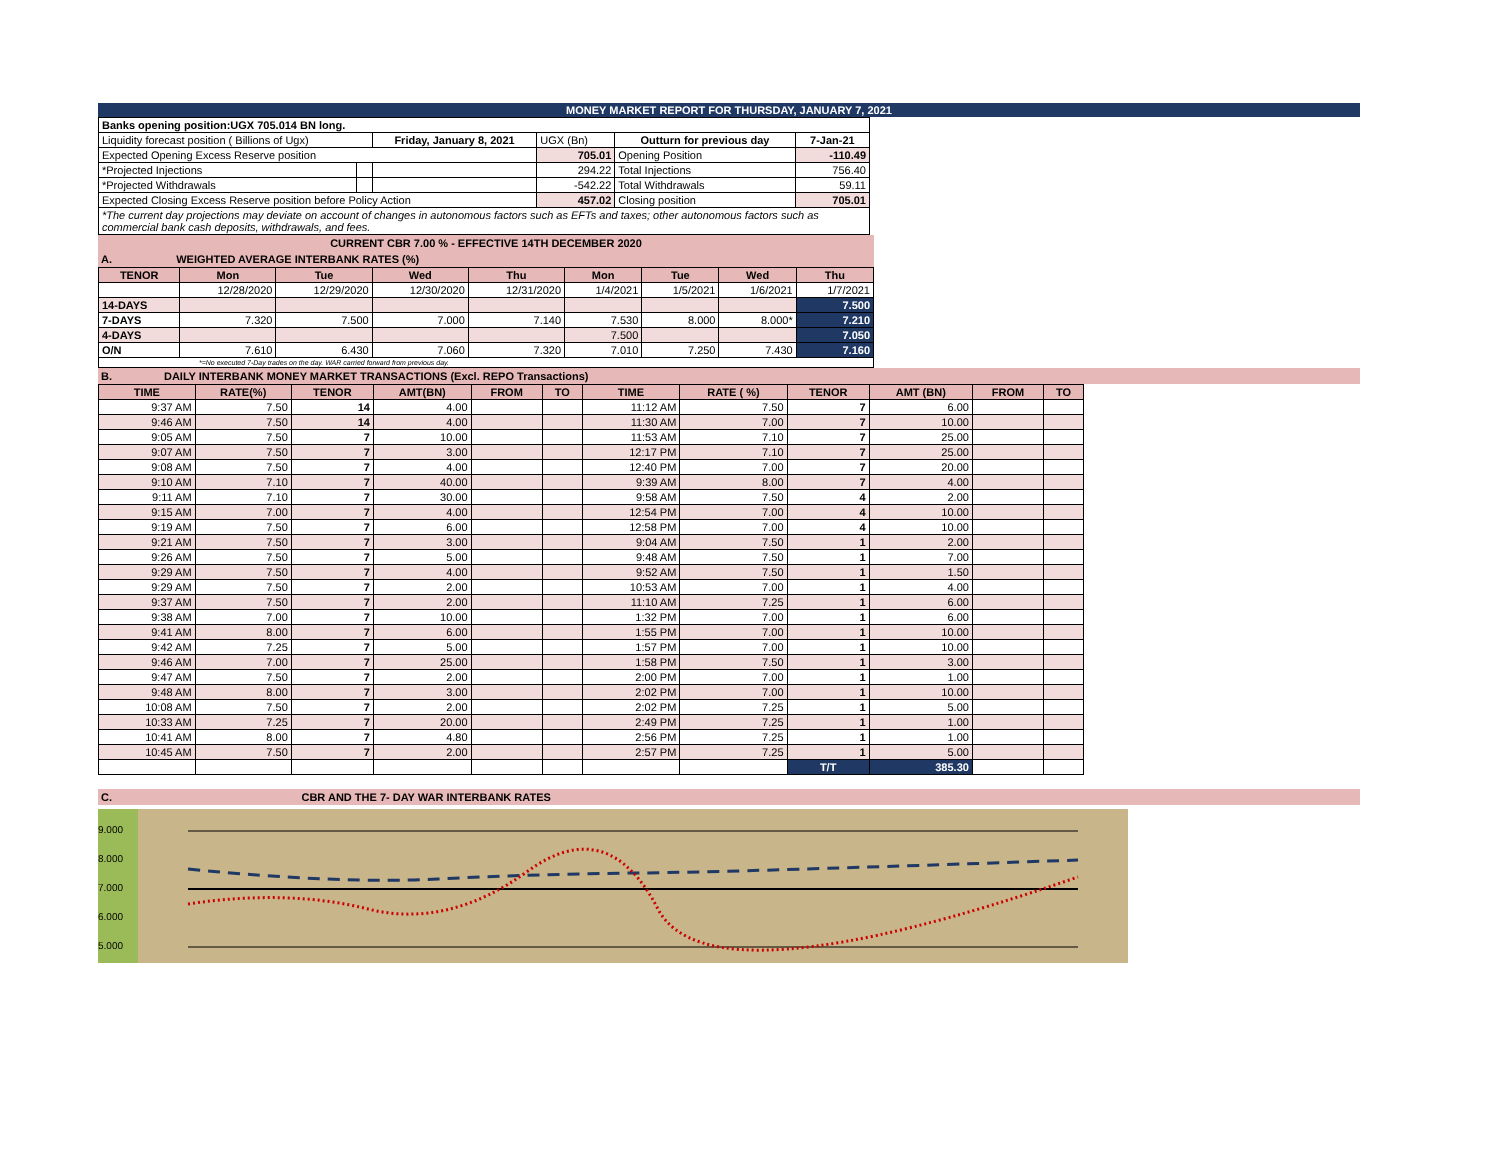MONEY MARKET REPORT FOR THURSDAY, JANUARY 7, 2021
| Banks opening position:UGX 705.014 BN long. | | | | | |
| Liquidity forecast position ( Billions of Ugx) | | Friday, January 8, 2021 | UGX (Bn) | Outturn for previous day | 7-Jan-21 |
| Expected Opening Excess Reserve position | | | 705.01 | Opening Position | -110.49 |
| *Projected Injections | | | 294.22 | Total Injections | 756.40 |
| *Projected Withdrawals | | | -542.22 | Total Withdrawals | 59.11 |
| Expected Closing Excess Reserve position before Policy Action | | | 457.02 | Closing position | 705.01 |
| *The current day projections may deviate on account of changes in autonomous factors such as EFTs and taxes; other autonomous factors such as commercial bank cash deposits, withdrawals, and fees. | | | | | |
CURRENT CBR 7.00 % - EFFECTIVE 14TH DECEMBER 2020
A. WEIGHTED AVERAGE INTERBANK RATES (%)
| TENOR | Mon | Tue | Wed | Thu | Mon | Tue | Wed | Thu |
| --- | --- | --- | --- | --- | --- | --- | --- | --- |
| | 12/28/2020 | 12/29/2020 | 12/30/2020 | 12/31/2020 | 1/4/2021 | 1/5/2021 | 1/6/2021 | 1/7/2021 |
| 14-DAYS | | | | | | | | 7.500 |
| 7-DAYS | 7.320 | 7.500 | 7.000 | 7.140 | 7.530 | 8.000 | 8.000* | 7.210 |
| 4-DAYS | | | | | 7.500 | | | 7.050 |
| O/N | 7.610 | 6.430 | 7.060 | 7.320 | 7.010 | 7.250 | 7.430 | 7.160 |
| *=No executed 7-Day trades on the day. WAR carried forward from previous day. | | | | | | | | |
B. DAILY INTERBANK MONEY MARKET TRANSACTIONS (Excl. REPO Transactions)
| TIME | RATE(%) | TENOR | AMT(BN) | FROM | TO | TIME | RATE ( %) | TENOR | AMT (BN) | FROM | TO |
| --- | --- | --- | --- | --- | --- | --- | --- | --- | --- | --- | --- |
| 9:37 AM | 7.50 | 14 | 4.00 | | | 11:12 AM | 7.50 | 7 | 6.00 | | |
| 9:46 AM | 7.50 | 14 | 4.00 | | | 11:30 AM | 7.00 | 7 | 10.00 | | |
| 9:05 AM | 7.50 | 7 | 10.00 | | | 11:53 AM | 7.10 | 7 | 25.00 | | |
| 9:07 AM | 7.50 | 7 | 3.00 | | | 12:17 PM | 7.10 | 7 | 25.00 | | |
| 9:08 AM | 7.50 | 7 | 4.00 | | | 12:40 PM | 7.00 | 7 | 20.00 | | |
| 9:10 AM | 7.10 | 7 | 40.00 | | | 9:39 AM | 8.00 | 7 | 4.00 | | |
| 9:11 AM | 7.10 | 7 | 30.00 | | | 9:58 AM | 7.50 | 4 | 2.00 | | |
| 9:15 AM | 7.00 | 7 | 4.00 | | | 12:54 PM | 7.00 | 4 | 10.00 | | |
| 9:19 AM | 7.50 | 7 | 6.00 | | | 12:58 PM | 7.00 | 4 | 10.00 | | |
| 9:21 AM | 7.50 | 7 | 3.00 | | | 9:04 AM | 7.50 | 1 | 2.00 | | |
| 9:26 AM | 7.50 | 7 | 5.00 | | | 9:48 AM | 7.50 | 1 | 7.00 | | |
| 9:29 AM | 7.50 | 7 | 4.00 | | | 9:52 AM | 7.50 | 1 | 1.50 | | |
| 9:29 AM | 7.50 | 7 | 2.00 | | | 10:53 AM | 7.00 | 1 | 4.00 | | |
| 9:37 AM | 7.50 | 7 | 2.00 | | | 11:10 AM | 7.25 | 1 | 6.00 | | |
| 9:38 AM | 7.00 | 7 | 10.00 | | | 1:32 PM | 7.00 | 1 | 6.00 | | |
| 9:41 AM | 8.00 | 7 | 6.00 | | | 1:55 PM | 7.00 | 1 | 10.00 | | |
| 9:42 AM | 7.25 | 7 | 5.00 | | | 1:57 PM | 7.00 | 1 | 10.00 | | |
| 9:46 AM | 7.00 | 7 | 25.00 | | | 1:58 PM | 7.50 | 1 | 3.00 | | |
| 9:47 AM | 7.50 | 7 | 2.00 | | | 2:00 PM | 7.00 | 1 | 1.00 | | |
| 9:48 AM | 8.00 | 7 | 3.00 | | | 2:02 PM | 7.00 | 1 | 10.00 | | |
| 10:08 AM | 7.50 | 7 | 2.00 | | | 2:02 PM | 7.25 | 1 | 5.00 | | |
| 10:33 AM | 7.25 | 7 | 20.00 | | | 2:49 PM | 7.25 | 1 | 1.00 | | |
| 10:41 AM | 8.00 | 7 | 4.80 | | | 2:56 PM | 7.25 | 1 | 1.00 | | |
| 10:45 AM | 7.50 | 7 | 2.00 | | | 2:57 PM | 7.25 | 1 | 5.00 | | |
| | | | | | | | | T/T | 385.30 | | |
C. CBR AND THE 7- DAY WAR INTERBANK RATES
9.000
8.000
7.000
6.000
5.000